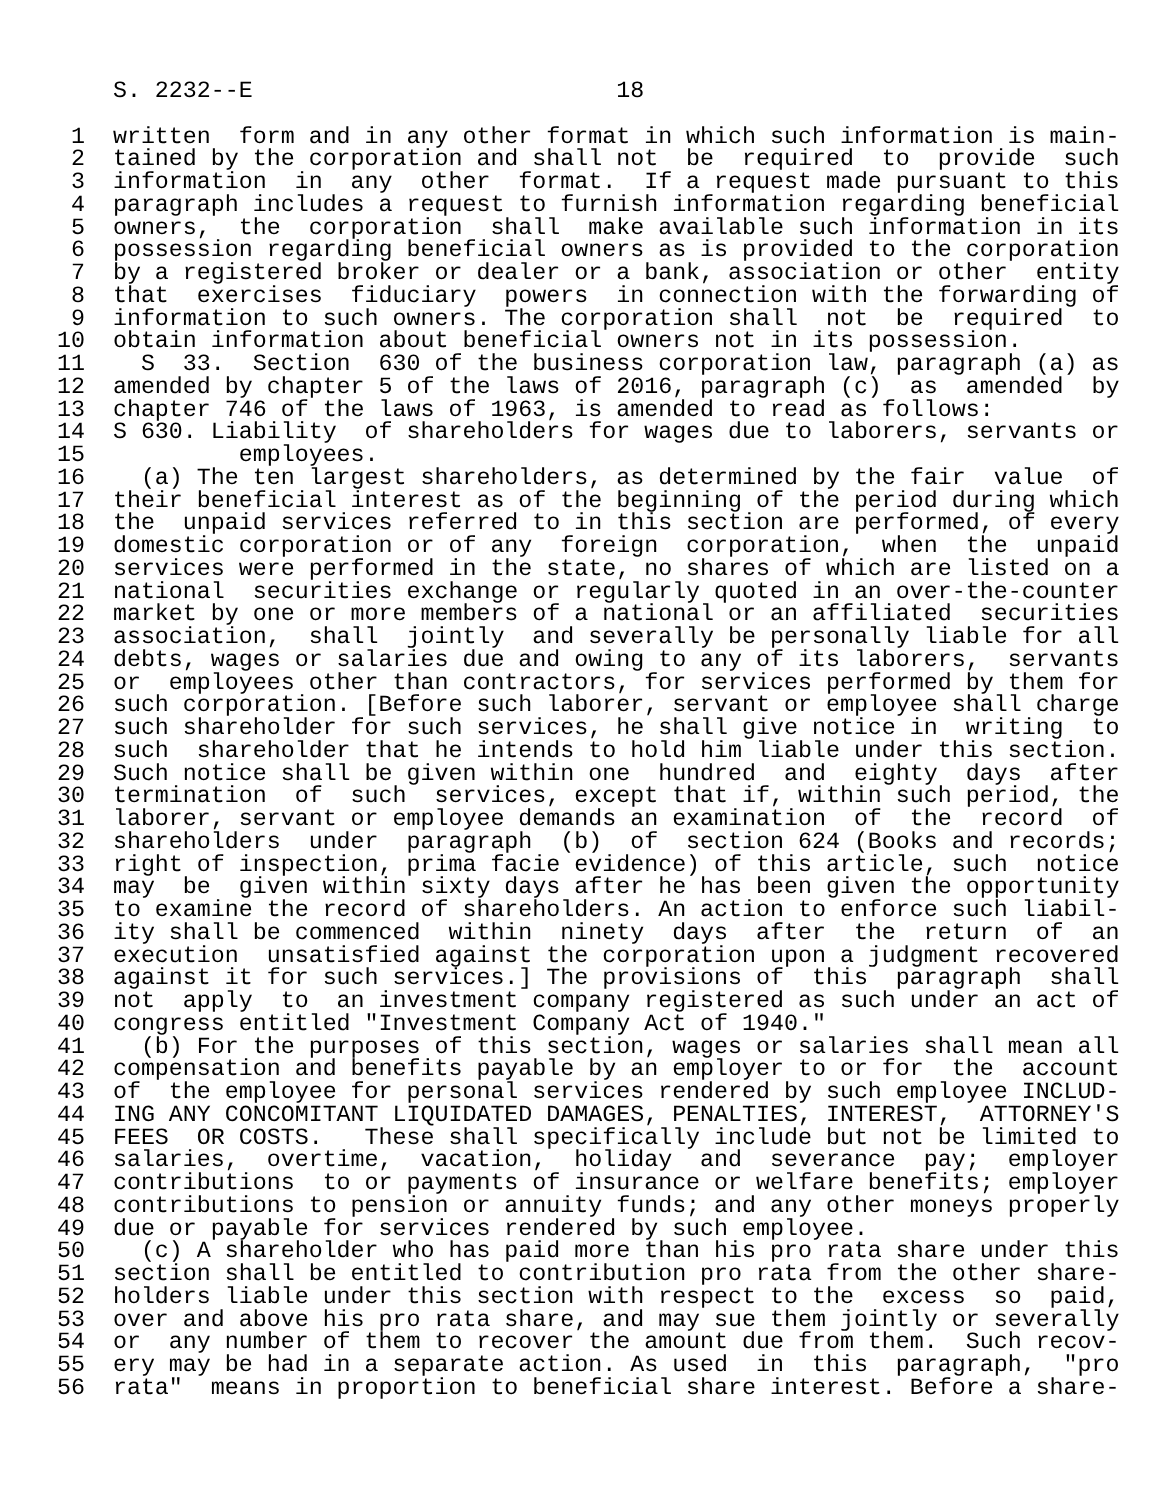S. 2232--E                          18

 1  written  form and in any other format in which such information is main-
 2  tained by the corporation and shall not  be  required  to  provide  such
 3  information  in  any  other  format.  If a request made pursuant to this
 4  paragraph includes a request to furnish information regarding beneficial
 5  owners,  the  corporation  shall  make available such information in its
 6  possession regarding beneficial owners as is provided to the corporation
 7  by a registered broker or dealer or a bank, association or other  entity
 8  that  exercises  fiduciary  powers  in connection with the forwarding of
 9  information to such owners. The corporation shall  not  be  required  to
10  obtain information about beneficial owners not in its possession.
11    S  33.  Section  630 of the business corporation law, paragraph (a) as
12  amended by chapter 5 of the laws of 2016, paragraph (c)  as  amended  by
13  chapter 746 of the laws of 1963, is amended to read as follows:
14  S 630. Liability  of shareholders for wages due to laborers, servants or
15           employees.
16    (a) The ten largest shareholders, as determined by the fair  value  of
17  their beneficial interest as of the beginning of the period during which
18  the  unpaid services referred to in this section are performed, of every
19  domestic corporation or of any  foreign  corporation,  when  the  unpaid
20  services were performed in the state, no shares of which are listed on a
21  national  securities exchange or regularly quoted in an over-the-counter
22  market by one or more members of a national or an affiliated  securities
23  association,  shall  jointly  and severally be personally liable for all
24  debts, wages or salaries due and owing to any of its laborers,  servants
25  or  employees other than contractors, for services performed by them for
26  such corporation. [Before such laborer, servant or employee shall charge
27  such shareholder for such services, he shall give notice in  writing  to
28  such  shareholder that he intends to hold him liable under this section.
29  Such notice shall be given within one  hundred  and  eighty  days  after
30  termination  of  such  services, except that if, within such period, the
31  laborer, servant or employee demands an examination  of  the  record  of
32  shareholders  under  paragraph  (b)  of  section 624 (Books and records;
33  right of inspection, prima facie evidence) of this article, such  notice
34  may  be  given within sixty days after he has been given the opportunity
35  to examine the record of shareholders. An action to enforce such liabil-
36  ity shall be commenced  within  ninety  days  after  the  return  of  an
37  execution  unsatisfied against the corporation upon a judgment recovered
38  against it for such services.] The provisions of  this  paragraph  shall
39  not  apply  to  an investment company registered as such under an act of
40  congress entitled "Investment Company Act of 1940."
41    (b) For the purposes of this section, wages or salaries shall mean all
42  compensation and benefits payable by an employer to or for  the  account
43  of  the employee for personal services rendered by such employee INCLUD-
44  ING ANY CONCOMITANT LIQUIDATED DAMAGES, PENALTIES, INTEREST,  ATTORNEY'S
45  FEES  OR COSTS.   These shall specifically include but not be limited to
46  salaries,  overtime,  vacation,  holiday  and  severance  pay;  employer
47  contributions  to or payments of insurance or welfare benefits; employer
48  contributions to pension or annuity funds; and any other moneys properly
49  due or payable for services rendered by such employee.
50    (c) A shareholder who has paid more than his pro rata share under this
51  section shall be entitled to contribution pro rata from the other share-
52  holders liable under this section with respect to the  excess  so  paid,
53  over and above his pro rata share, and may sue them jointly or severally
54  or  any number of them to recover the amount due from them.  Such recov-
55  ery may be had in a separate action. As used  in  this  paragraph,  "pro
56  rata"  means in proportion to beneficial share interest. Before a share-